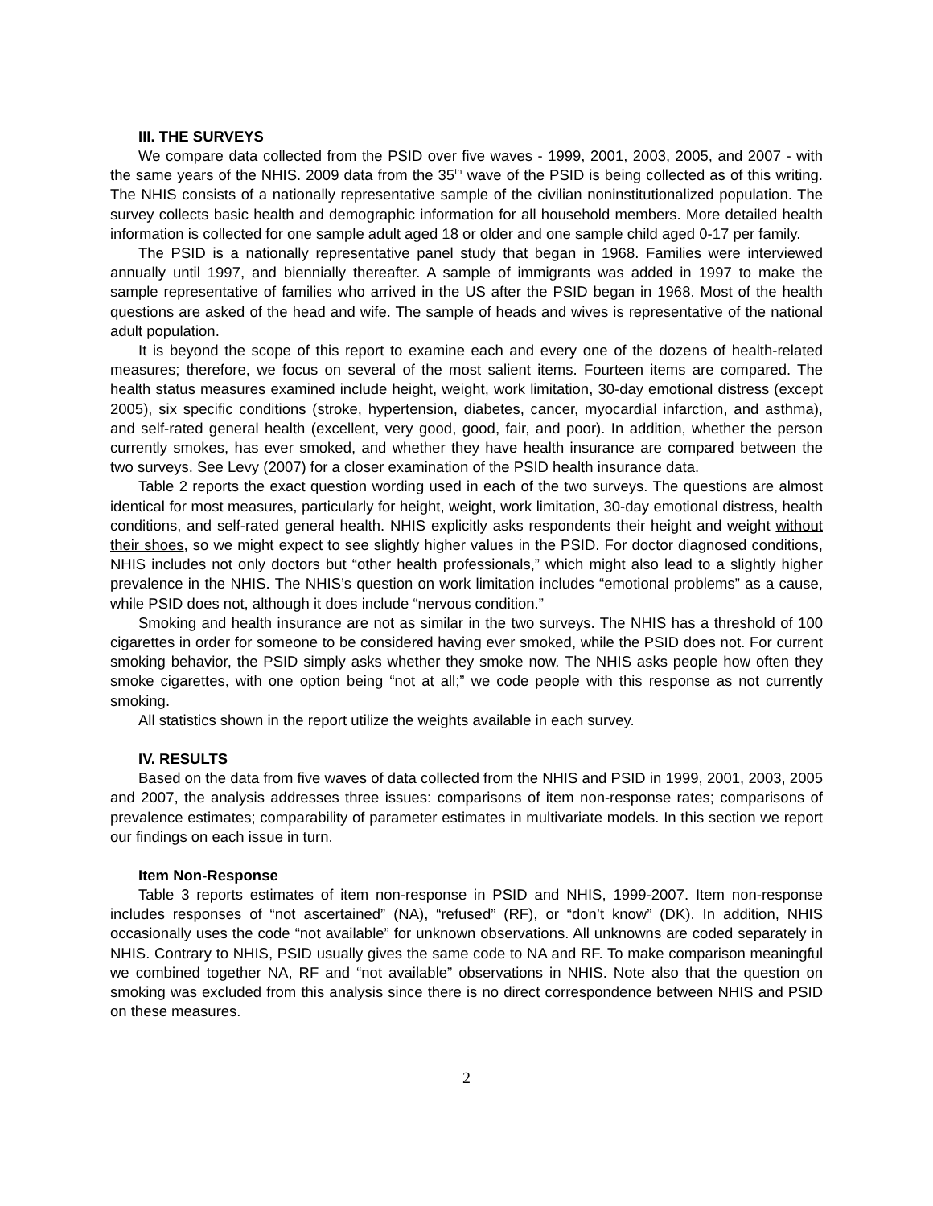III. THE SURVEYS
We compare data collected from the PSID over five waves - 1999, 2001, 2003, 2005, and 2007 - with the same years of the NHIS. 2009 data from the 35<sup>th</sup> wave of the PSID is being collected as of this writing. The NHIS consists of a nationally representative sample of the civilian noninstitutionalized population. The survey collects basic health and demographic information for all household members. More detailed health information is collected for one sample adult aged 18 or older and one sample child aged 0-17 per family.
The PSID is a nationally representative panel study that began in 1968. Families were interviewed annually until 1997, and biennially thereafter. A sample of immigrants was added in 1997 to make the sample representative of families who arrived in the US after the PSID began in 1968. Most of the health questions are asked of the head and wife. The sample of heads and wives is representative of the national adult population.
It is beyond the scope of this report to examine each and every one of the dozens of health-related measures; therefore, we focus on several of the most salient items. Fourteen items are compared. The health status measures examined include height, weight, work limitation, 30-day emotional distress (except 2005), six specific conditions (stroke, hypertension, diabetes, cancer, myocardial infarction, and asthma), and self-rated general health (excellent, very good, good, fair, and poor). In addition, whether the person currently smokes, has ever smoked, and whether they have health insurance are compared between the two surveys. See Levy (2007) for a closer examination of the PSID health insurance data.
Table 2 reports the exact question wording used in each of the two surveys. The questions are almost identical for most measures, particularly for height, weight, work limitation, 30-day emotional distress, health conditions, and self-rated general health. NHIS explicitly asks respondents their height and weight without their shoes, so we might expect to see slightly higher values in the PSID. For doctor diagnosed conditions, NHIS includes not only doctors but “other health professionals,” which might also lead to a slightly higher prevalence in the NHIS. The NHIS’s question on work limitation includes “emotional problems” as a cause, while PSID does not, although it does include “nervous condition.”
Smoking and health insurance are not as similar in the two surveys. The NHIS has a threshold of 100 cigarettes in order for someone to be considered having ever smoked, while the PSID does not. For current smoking behavior, the PSID simply asks whether they smoke now. The NHIS asks people how often they smoke cigarettes, with one option being “not at all;” we code people with this response as not currently smoking.
All statistics shown in the report utilize the weights available in each survey.
IV. RESULTS
Based on the data from five waves of data collected from the NHIS and PSID in 1999, 2001, 2003, 2005 and 2007, the analysis addresses three issues: comparisons of item non-response rates; comparisons of prevalence estimates; comparability of parameter estimates in multivariate models. In this section we report our findings on each issue in turn.
Item Non-Response
Table 3 reports estimates of item non-response in PSID and NHIS, 1999-2007. Item non-response includes responses of “not ascertained” (NA), “refused” (RF), or “don’t know” (DK). In addition, NHIS occasionally uses the code “not available” for unknown observations. All unknowns are coded separately in NHIS. Contrary to NHIS, PSID usually gives the same code to NA and RF. To make comparison meaningful we combined together NA, RF and “not available” observations in NHIS. Note also that the question on smoking was excluded from this analysis since there is no direct correspondence between NHIS and PSID on these measures.
2